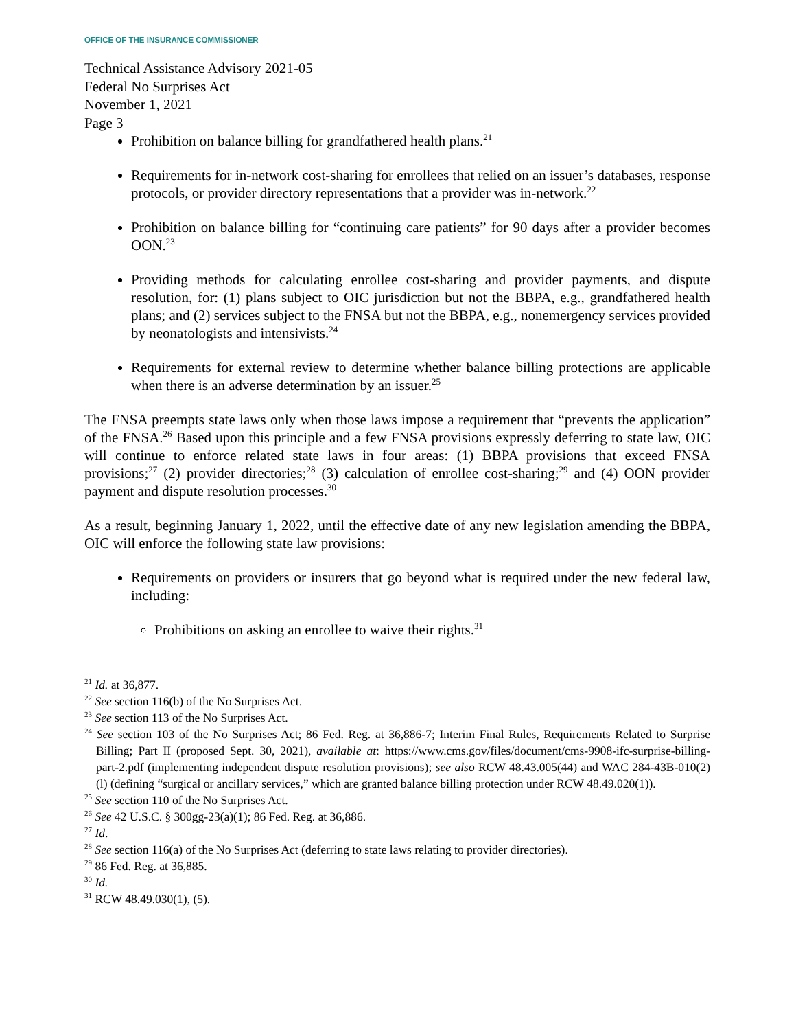OFFICE OF THE INSURANCE COMMISSIONER
Technical Assistance Advisory 2021-05
Federal No Surprises Act
November 1, 2021
Page 3
Prohibition on balance billing for grandfathered health plans.<sup>21</sup>
Requirements for in-network cost-sharing for enrollees that relied on an issuer’s databases, response protocols, or provider directory representations that a provider was in-network.<sup>22</sup>
Prohibition on balance billing for “continuing care patients” for 90 days after a provider becomes OON.<sup>23</sup>
Providing methods for calculating enrollee cost-sharing and provider payments, and dispute resolution, for: (1) plans subject to OIC jurisdiction but not the BBPA, e.g., grandfathered health plans; and (2) services subject to the FNSA but not the BBPA, e.g., nonemergency services provided by neonatologists and intensivists.<sup>24</sup>
Requirements for external review to determine whether balance billing protections are applicable when there is an adverse determination by an issuer.<sup>25</sup>
The FNSA preempts state laws only when those laws impose a requirement that “prevents the application” of the FNSA.<sup>26</sup> Based upon this principle and a few FNSA provisions expressly deferring to state law, OIC will continue to enforce related state laws in four areas: (1) BBPA provisions that exceed FNSA provisions;<sup>27</sup> (2) provider directories;<sup>28</sup> (3) calculation of enrollee cost-sharing;<sup>29</sup> and (4) OON provider payment and dispute resolution processes.<sup>30</sup>
As a result, beginning January 1, 2022, until the effective date of any new legislation amending the BBPA, OIC will enforce the following state law provisions:
Requirements on providers or insurers that go beyond what is required under the new federal law, including:
Prohibitions on asking an enrollee to waive their rights.<sup>31</sup>
<sup>21</sup> Id. at 36,877.
<sup>22</sup> See section 116(b) of the No Surprises Act.
<sup>23</sup> See section 113 of the No Surprises Act.
<sup>24</sup> See section 103 of the No Surprises Act; 86 Fed. Reg. at 36,886-7; Interim Final Rules, Requirements Related to Surprise Billing; Part II (proposed Sept. 30, 2021), available at: https://www.cms.gov/files/document/cms-9908-ifc-surprise-billing-part-2.pdf (implementing independent dispute resolution provisions); see also RCW 48.43.005(44) and WAC 284-43B-010(2)(l) (defining “surgical or ancillary services,” which are granted balance billing protection under RCW 48.49.020(1)).
<sup>25</sup> See section 110 of the No Surprises Act.
<sup>26</sup> See 42 U.S.C. § 300gg-23(a)(1); 86 Fed. Reg. at 36,886.
<sup>27</sup> Id.
<sup>28</sup> See section 116(a) of the No Surprises Act (deferring to state laws relating to provider directories).
<sup>29</sup> 86 Fed. Reg. at 36,885.
<sup>30</sup> Id.
<sup>31</sup> RCW 48.49.030(1), (5).